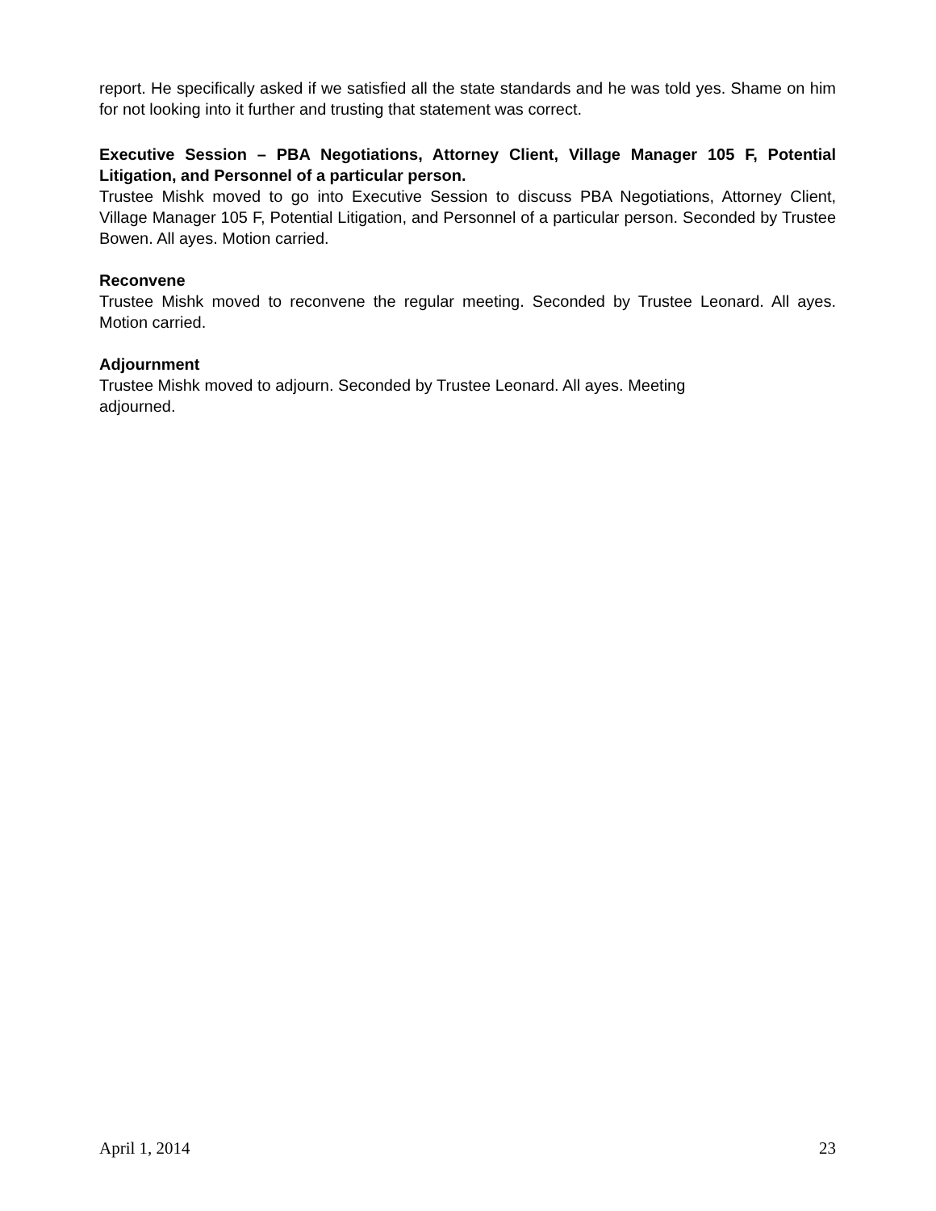report. He specifically asked if we satisfied all the state standards and he was told yes. Shame on him for not looking into it further and trusting that statement was correct.
Executive Session – PBA Negotiations, Attorney Client, Village Manager 105 F, Potential Litigation, and Personnel of a particular person.
Trustee Mishk moved to go into Executive Session to discuss PBA Negotiations, Attorney Client, Village Manager 105 F, Potential Litigation, and Personnel of a particular person. Seconded by Trustee Bowen. All ayes. Motion carried.
Reconvene
Trustee Mishk moved to reconvene the regular meeting. Seconded by Trustee Leonard. All ayes. Motion carried.
Adjournment
Trustee Mishk moved to adjourn. Seconded by Trustee Leonard. All ayes. Meeting
adjourned.
April 1, 2014 23